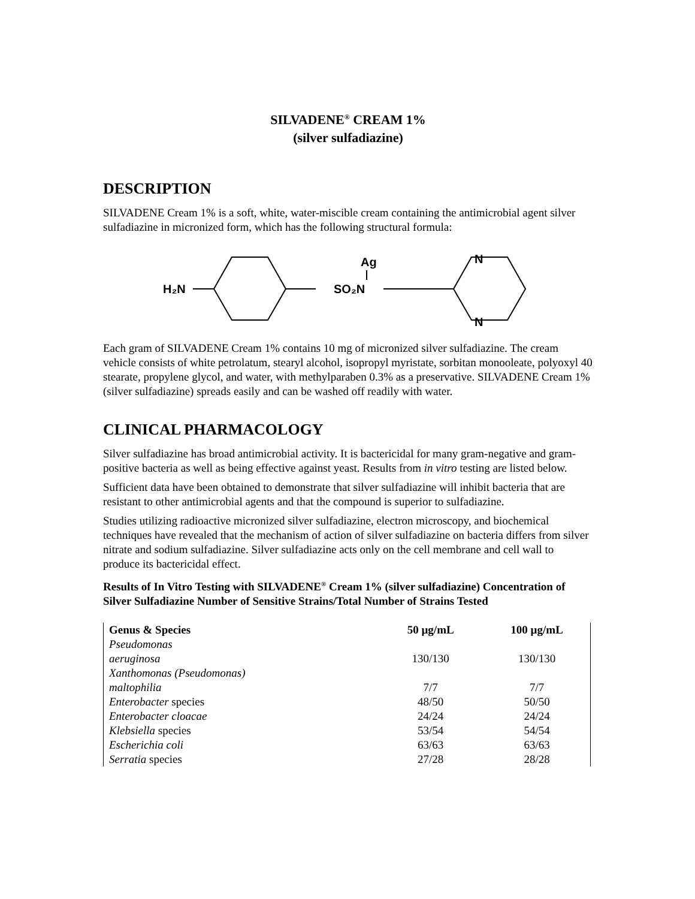SILVADENE<sup>®</sup> CREAM 1%
(silver sulfadiazine)
DESCRIPTION
SILVADENE Cream 1% is a soft, white, water-miscible cream containing the antimicrobial agent silver sulfadiazine in micronized form, which has the following structural formula:
H₂N
SO₂N
Ag
N
N
Each gram of SILVADENE Cream 1% contains 10 mg of micronized silver sulfadiazine. The cream vehicle consists of white petrolatum, stearyl alcohol, isopropyl myristate, sorbitan monooleate, polyoxyl 40 stearate, propylene glycol, and water, with methylparaben 0.3% as a preservative. SILVADENE Cream 1% (silver sulfadiazine) spreads easily and can be washed off readily with water.
CLINICAL PHARMACOLOGY
Silver sulfadiazine has broad antimicrobial activity. It is bactericidal for many gram-negative and gram-positive bacteria as well as being effective against yeast. Results from in vitro testing are listed below.
Sufficient data have been obtained to demonstrate that silver sulfadiazine will inhibit bacteria that are resistant to other antimicrobial agents and that the compound is superior to sulfadiazine.
Studies utilizing radioactive micronized silver sulfadiazine, electron microscopy, and biochemical techniques have revealed that the mechanism of action of silver sulfadiazine on bacteria differs from silver nitrate and sodium sulfadiazine. Silver sulfadiazine acts only on the cell membrane and cell wall to produce its bactericidal effect.
Results of In Vitro Testing with SILVADENE<sup>®</sup> Cream 1% (silver sulfadiazine) Concentration of Silver Sulfadiazine Number of Sensitive Strains/Total Number of Strains Tested
| Genus & Species | 50 µg/mL | 100 µg/mL |
| --- | --- | --- |
| Pseudomonas aeruginosa | 130/130 | 130/130 |
| Xanthomonas (Pseudomonas) maltophilia | 7/7 | 7/7 |
| Enterobacter species | 48/50 | 50/50 |
| Enterobacter cloacae | 24/24 | 24/24 |
| Klebsiella species | 53/54 | 54/54 |
| Escherichia coli | 63/63 | 63/63 |
| Serratia species | 27/28 | 28/28 |